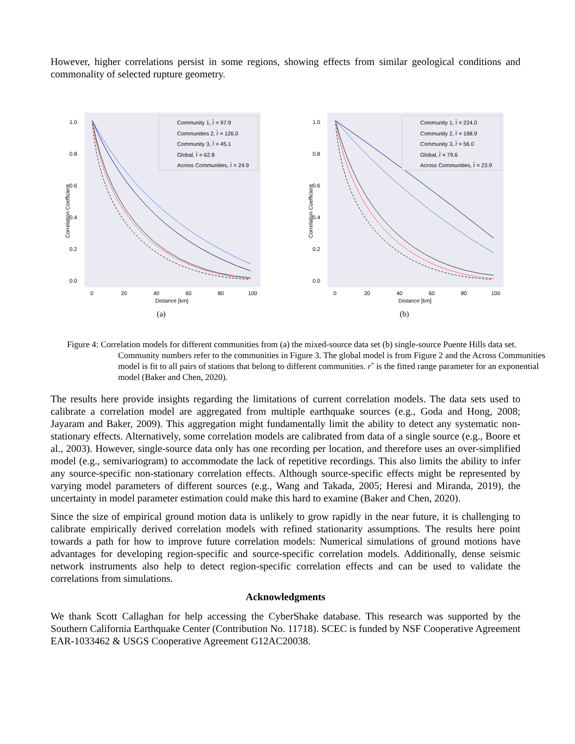However, higher correlations persist in some regions, showing effects from similar geological conditions and commonality of selected rupture geometry.
1.0
0.8
0.6
0.4
0.2
0.0
0
20
40
60
80
100
Distance [km]
Correlation Coefficient
Community 1, r̂ = 97.9
Communities 2, r̂ = 126.0
Community 3, r̂ = 45.1
Global, r̂ = 62.8
Across Communities, r̂ = 24.9
(a)
1.0
0.8
0.6
0.4
0.2
0.0
0
20
40
60
80
100
Distance [km]
Correlation Coefficient
Community 1, r̂ = 224.0
Community 2, r̂ = 168.9
Community 3, r̂ = 56.0
Global, r̂ = 79.6
Across Communities, r̂ = 23.9
(b)
Figure 4: Correlation models for different communities from (a) the mixed-source data set (b) single-source Puente Hills data set. Community numbers refer to the communities in Figure 3. The global model is from Figure 2 and the Across Communities model is fit to all pairs of stations that belong to different communities. rˆ is the fitted range parameter for an exponential model (Baker and Chen, 2020).
The results here provide insights regarding the limitations of current correlation models. The data sets used to calibrate a correlation model are aggregated from multiple earthquake sources (e.g., Goda and Hong, 2008; Jayaram and Baker, 2009). This aggregation might fundamentally limit the ability to detect any systematic non-stationary effects. Alternatively, some correlation models are calibrated from data of a single source (e.g., Boore et al., 2003). However, single-source data only has one recording per location, and therefore uses an over-simplified model (e.g., semivariogram) to accommodate the lack of repetitive recordings. This also limits the ability to infer any source-specific non-stationary correlation effects. Although source-specific effects might be represented by varying model parameters of different sources (e.g., Wang and Takada, 2005; Heresi and Miranda, 2019), the uncertainty in model parameter estimation could make this hard to examine (Baker and Chen, 2020).
Since the size of empirical ground motion data is unlikely to grow rapidly in the near future, it is challenging to calibrate empirically derived correlation models with refined stationarity assumptions. The results here point towards a path for how to improve future correlation models: Numerical simulations of ground motions have advantages for developing region-specific and source-specific correlation models. Additionally, dense seismic network instruments also help to detect region-specific correlation effects and can be used to validate the correlations from simulations.
Acknowledgments
We thank Scott Callaghan for help accessing the CyberShake database. This research was supported by the Southern California Earthquake Center (Contribution No. 11718). SCEC is funded by NSF Cooperative Agreement EAR-1033462 & USGS Cooperative Agreement G12AC20038.